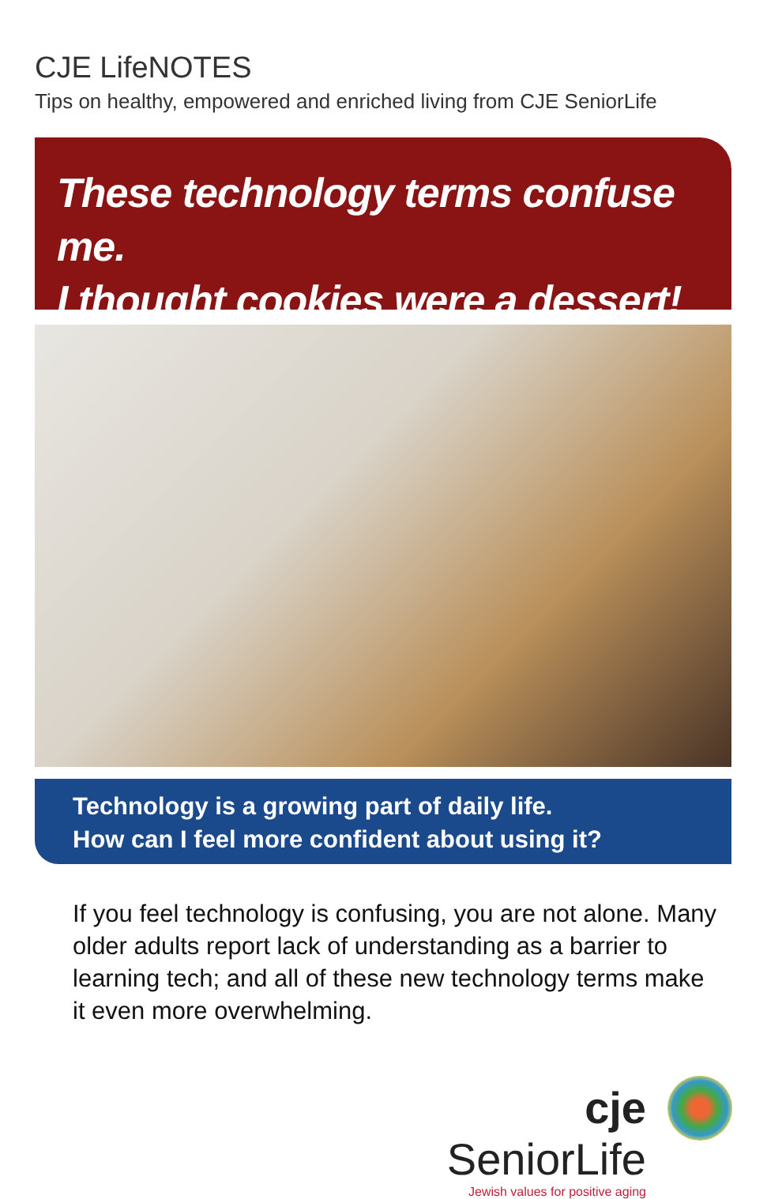CJE LifeNOTES
Tips on healthy, empowered and enriched living from CJE SeniorLife
These technology terms confuse me.
I thought cookies were a dessert!
Technology is a growing part of daily life.
How can I feel more confident about using it?
If you feel technology is confusing, you are not alone. Many older adults report lack of understanding as a barrier to learning tech; and all of these new technology terms make it even more overwhelming.
cje SeniorLife
Jewish values for positive aging